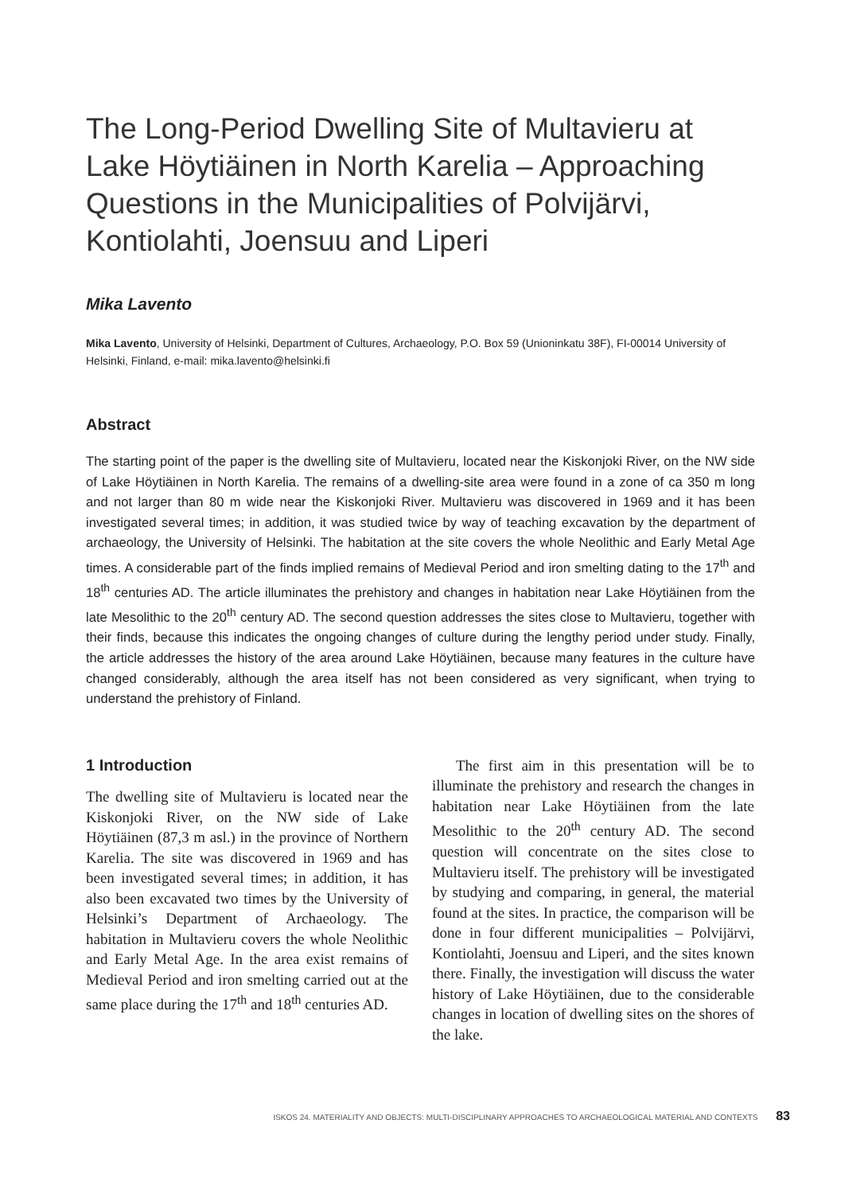The Long-Period Dwelling Site of Multavieru at Lake Höytiäinen in North Karelia – Approaching Questions in the Municipalities of Polvijärvi, Kontiolahti, Joensuu and Liperi
Mika Lavento
Mika Lavento, University of Helsinki, Department of Cultures, Archaeology, P.O. Box 59 (Unioninkatu 38F), FI-00014 University of Helsinki, Finland, e-mail: mika.lavento@helsinki.fi
Abstract
The starting point of the paper is the dwelling site of Multavieru, located near the Kiskonjoki River, on the NW side of Lake Höytiäinen in North Karelia. The remains of a dwelling-site area were found in a zone of ca 350 m long and not larger than 80 m wide near the Kiskonjoki River. Multavieru was discovered in 1969 and it has been investigated several times; in addition, it was studied twice by way of teaching excavation by the department of archaeology, the University of Helsinki. The habitation at the site covers the whole Neolithic and Early Metal Age times. A considerable part of the finds implied remains of Medieval Period and iron smelting dating to the 17<sup>th</sup> and 18<sup>th</sup> centuries AD. The article illuminates the prehistory and changes in habitation near Lake Höytiäinen from the late Mesolithic to the 20<sup>th</sup> century AD. The second question addresses the sites close to Multavieru, together with their finds, because this indicates the ongoing changes of culture during the lengthy period under study. Finally, the article addresses the history of the area around Lake Höytiäinen, because many features in the culture have changed considerably, although the area itself has not been considered as very significant, when trying to understand the prehistory of Finland.
1 Introduction
The dwelling site of Multavieru is located near the Kiskonjoki River, on the NW side of Lake Höytiäinen (87,3 m asl.) in the province of Northern Karelia. The site was discovered in 1969 and has been investigated several times; in addition, it has also been excavated two times by the University of Helsinki’s Department of Archaeology. The habitation in Multavieru covers the whole Neolithic and Early Metal Age. In the area exist remains of Medieval Period and iron smelting carried out at the same place during the 17<sup>th</sup> and 18<sup>th</sup> centuries AD.
The first aim in this presentation will be to illuminate the prehistory and research the changes in habitation near Lake Höytiäinen from the late Mesolithic to the 20<sup>th</sup> century AD. The second question will concentrate on the sites close to Multavieru itself. The prehistory will be investigated by studying and comparing, in general, the material found at the sites. In practice, the comparison will be done in four different municipalities – Polvijärvi, Kontiolahti, Joensuu and Liperi, and the sites known there. Finally, the investigation will discuss the water history of Lake Höytiäinen, due to the considerable changes in location of dwelling sites on the shores of the lake.
ISKOS 24. MATERIALITY AND OBJECTS: MULTI-DISCIPLINARY APPROACHES TO ARCHAEOLOGICAL MATERIAL AND CONTEXTS 83